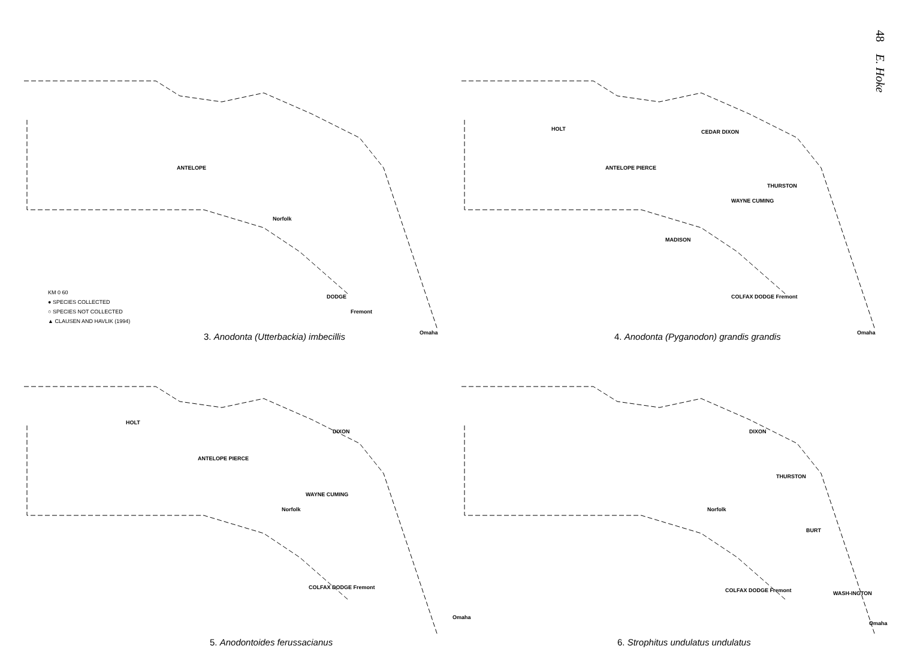48 E. Hoke
ANTELOPE
Norfolk
DODGE
Fremont
Omaha
KM 0 60
● SPECIES COLLECTED
○ SPECIES NOT COLLECTED
▲ CLAUSEN AND HAVLIK (1994)
3. Anodonta (Utterbackia) imbecillis
HOLT CEDAR DIXON
ANTELOPE PIERCE
THURSTON
WAYNE CUMING
MADISON
COLFAX DODGE Fremont
Omaha
4. Anodonta (Pyganodon) grandis grandis
HOLT
DIXON
ANTELOPE PIERCE
WAYNE CUMING
Norfolk
COLFAX DODGE Fremont
Omaha
5. Anodontoides ferussacianus
DIXON
THURSTON
Norfolk
BURT
COLFAX DODGE Fremont WASH-INGTON
Omaha
6. Strophitus undulatus undulatus